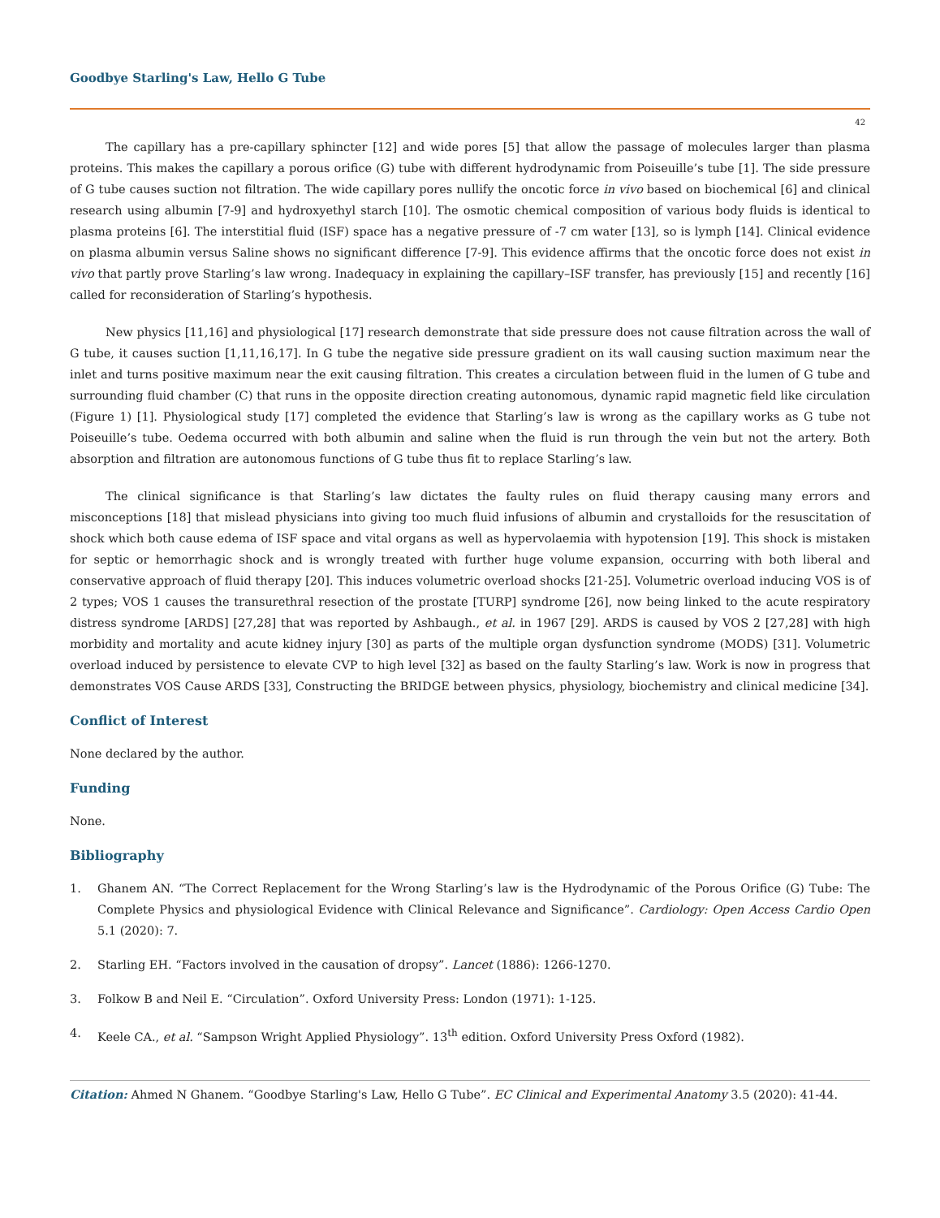Goodbye Starling's Law, Hello G Tube
42
The capillary has a pre-capillary sphincter [12] and wide pores [5] that allow the passage of molecules larger than plasma proteins. This makes the capillary a porous orifice (G) tube with different hydrodynamic from Poiseuille’s tube [1]. The side pressure of G tube causes suction not filtration. The wide capillary pores nullify the oncotic force in vivo based on biochemical [6] and clinical research using albumin [7-9] and hydroxyethyl starch [10]. The osmotic chemical composition of various body fluids is identical to plasma proteins [6]. The interstitial fluid (ISF) space has a negative pressure of -7 cm water [13], so is lymph [14]. Clinical evidence on plasma albumin versus Saline shows no significant difference [7-9]. This evidence affirms that the oncotic force does not exist in vivo that partly prove Starling’s law wrong. Inadequacy in explaining the capillary–ISF transfer, has previously [15] and recently [16] called for reconsideration of Starling’s hypothesis.
New physics [11,16] and physiological [17] research demonstrate that side pressure does not cause filtration across the wall of G tube, it causes suction [1,11,16,17]. In G tube the negative side pressure gradient on its wall causing suction maximum near the inlet and turns positive maximum near the exit causing filtration. This creates a circulation between fluid in the lumen of G tube and surrounding fluid chamber (C) that runs in the opposite direction creating autonomous, dynamic rapid magnetic field like circulation (Figure 1) [1]. Physiological study [17] completed the evidence that Starling’s law is wrong as the capillary works as G tube not Poiseuille’s tube. Oedema occurred with both albumin and saline when the fluid is run through the vein but not the artery. Both absorption and filtration are autonomous functions of G tube thus fit to replace Starling’s law.
The clinical significance is that Starling’s law dictates the faulty rules on fluid therapy causing many errors and misconceptions [18] that mislead physicians into giving too much fluid infusions of albumin and crystalloids for the resuscitation of shock which both cause edema of ISF space and vital organs as well as hypervolaemia with hypotension [19]. This shock is mistaken for septic or hemorrhagic shock and is wrongly treated with further huge volume expansion, occurring with both liberal and conservative approach of fluid therapy [20]. This induces volumetric overload shocks [21-25]. Volumetric overload inducing VOS is of 2 types; VOS 1 causes the transurethral resection of the prostate [TURP] syndrome [26], now being linked to the acute respiratory distress syndrome [ARDS] [27,28] that was reported by Ashbaugh., et al. in 1967 [29]. ARDS is caused by VOS 2 [27,28] with high morbidity and mortality and acute kidney injury [30] as parts of the multiple organ dysfunction syndrome (MODS) [31]. Volumetric overload induced by persistence to elevate CVP to high level [32] as based on the faulty Starling’s law. Work is now in progress that demonstrates VOS Cause ARDS [33], Constructing the BRIDGE between physics, physiology, biochemistry and clinical medicine [34].
Conflict of Interest
None declared by the author.
Funding
None.
Bibliography
1. Ghanem AN. “The Correct Replacement for the Wrong Starling’s law is the Hydrodynamic of the Porous Orifice (G) Tube: The Complete Physics and physiological Evidence with Clinical Relevance and Significance”. Cardiology: Open Access Cardio Open 5.1 (2020): 7.
2. Starling EH. “Factors involved in the causation of dropsy”. Lancet (1886): 1266-1270.
3. Folkow B and Neil E. “Circulation”. Oxford University Press: London (1971): 1-125.
4. Keele CA., et al. “Sampson Wright Applied Physiology”. 13<sup>th</sup> edition. Oxford University Press Oxford (1982).
Citation: Ahmed N Ghanem. “Goodbye Starling's Law, Hello G Tube”. EC Clinical and Experimental Anatomy 3.5 (2020): 41-44.